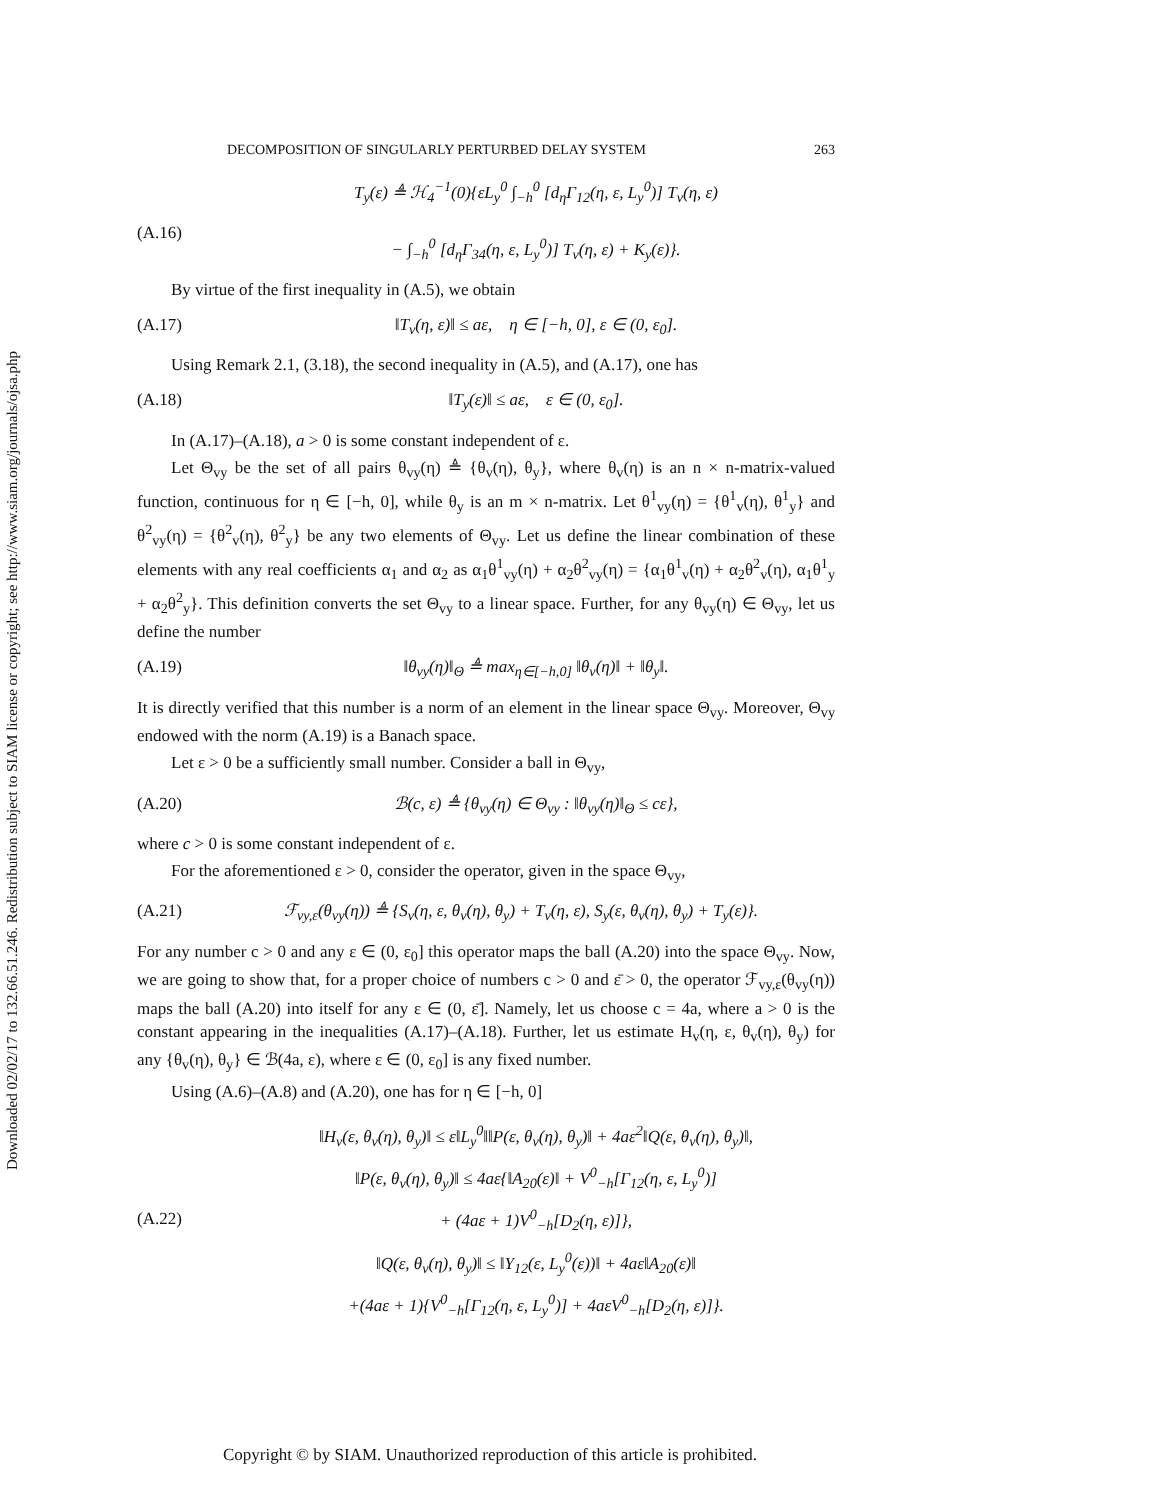Downloaded 02/02/17 to 132.66.51.246. Redistribution subject to SIAM license or copyright; see http://www.siam.org/journals/ojsa.php
DECOMPOSITION OF SINGULARLY PERTURBED DELAY SYSTEM 263
(A.16) T<sub>y</sub>(ε) ≜ ℋ<sub>4</sub><sup>−1</sup>(0){εL<sub>y</sub><sup>0</sup> ∫<sub>−h</sub><sup>0</sup> [d<sub>η</sub>Γ<sub>12</sub>(η, ε, L<sub>y</sub><sup>0</sup>)] T<sub>v</sub>(η, ε)
− ∫<sub>−h</sub><sup>0</sup> [d<sub>η</sub>Γ<sub>34</sub>(η, ε, L<sub>y</sub><sup>0</sup>)] T<sub>v</sub>(η, ε) + K<sub>y</sub>(ε)}.
By virtue of the first inequality in (A.5), we obtain
(A.17) ‖T<sub>v</sub>(η, ε)‖ ≤ aε, η ∈ [−h, 0], ε ∈ (0, ε<sub>0</sub>].
Using Remark 2.1, (3.18), the second inequality in (A.5), and (A.17), one has
(A.18) ‖T<sub>y</sub>(ε)‖ ≤ aε, ε ∈ (0, ε<sub>0</sub>].
In (A.17)–(A.18), a > 0 is some constant independent of ε.
Let Θ<sub>vy</sub> be the set of all pairs θ<sub>vy</sub>(η) ≜ {θ<sub>v</sub>(η), θ<sub>y</sub>}, where θ<sub>v</sub>(η) is an n × n-matrix-valued function, continuous for η ∈ [−h, 0], while θ<sub>y</sub> is an m × n-matrix. Let θ<sup>1</sup><sub>vy</sub>(η) = {θ<sup>1</sup><sub>v</sub>(η), θ<sup>1</sup><sub>y</sub>} and θ<sup>2</sup><sub>vy</sub>(η) = {θ<sup>2</sup><sub>v</sub>(η), θ<sup>2</sup><sub>y</sub>} be any two elements of Θ<sub>vy</sub>. Let us define the linear combination of these elements with any real coefficients α<sub>1</sub> and α<sub>2</sub> as α<sub>1</sub>θ<sup>1</sup><sub>vy</sub>(η) + α<sub>2</sub>θ<sup>2</sup><sub>vy</sub>(η) = {α<sub>1</sub>θ<sup>1</sup><sub>v</sub>(η) + α<sub>2</sub>θ<sup>2</sup><sub>v</sub>(η), α<sub>1</sub>θ<sup>1</sup><sub>y</sub> + α<sub>2</sub>θ<sup>2</sup><sub>y</sub>}. This definition converts the set Θ<sub>vy</sub> to a linear space. Further, for any θ<sub>vy</sub>(η) ∈ Θ<sub>vy</sub>, let us define the number
(A.19) ‖θ<sub>vy</sub>(η)‖<sub>Θ</sub> ≜ max<sub>η∈[−h,0]</sub> ‖θ<sub>v</sub>(η)‖ + ‖θ<sub>y</sub>‖.
It is directly verified that this number is a norm of an element in the linear space Θ<sub>vy</sub>. Moreover, Θ<sub>vy</sub> endowed with the norm (A.19) is a Banach space.
Let ε > 0 be a sufficiently small number. Consider a ball in Θ<sub>vy</sub>,
(A.20) ℬ(c, ε) ≜ {θ<sub>vy</sub>(η) ∈ Θ<sub>vy</sub> : ‖θ<sub>vy</sub>(η)‖<sub>Θ</sub> ≤ cε},
where c > 0 is some constant independent of ε.
For the aforementioned ε > 0, consider the operator, given in the space Θ<sub>vy</sub>,
(A.21) ℱ<sub>vy,ε</sub>(θ<sub>vy</sub>(η)) ≜ {S<sub>v</sub>(η, ε, θ<sub>v</sub>(η), θ<sub>y</sub>) + T<sub>v</sub>(η, ε), S<sub>y</sub>(ε, θ<sub>v</sub>(η), θ<sub>y</sub>) + T<sub>y</sub>(ε)}.
For any number c > 0 and any ε ∈ (0, ε<sub>0</sub>] this operator maps the ball (A.20) into the space Θ<sub>vy</sub>. Now, we are going to show that, for a proper choice of numbers c > 0 and ε̄ > 0, the operator ℱ<sub>vy,ε</sub>(θ<sub>vy</sub>(η)) maps the ball (A.20) into itself for any ε ∈ (0, ε̄]. Namely, let us choose c = 4a, where a > 0 is the constant appearing in the inequalities (A.17)–(A.18). Further, let us estimate H<sub>v</sub>(η, ε, θ<sub>v</sub>(η), θ<sub>y</sub>) for any {θ<sub>v</sub>(η), θ<sub>y</sub>} ∈ ℬ(4a, ε), where ε ∈ (0, ε<sub>0</sub>] is any fixed number.
Using (A.6)–(A.8) and (A.20), one has for η ∈ [−h, 0]
(A.22) ‖H<sub>v</sub>(ε, θ<sub>v</sub>(η), θ<sub>y</sub>)‖ ≤ ε‖L<sub>y</sub><sup>0</sup>‖‖P(ε, θ<sub>v</sub>(η), θ<sub>y</sub>)‖ + 4aε<sup>2</sup>‖Q(ε, θ<sub>v</sub>(η), θ<sub>y</sub>)‖,
‖P(ε, θ<sub>v</sub>(η), θ<sub>y</sub>)‖ ≤ 4aε{‖A<sub>20</sub>(ε)‖ + V<sup>0</sup><sub>−h</sub>[Γ<sub>12</sub>(η, ε, L<sub>y</sub><sup>0</sup>)]
+ (4aε + 1)V<sup>0</sup><sub>−h</sub>[D<sub>2</sub>(η, ε)]},
‖Q(ε, θ<sub>v</sub>(η), θ<sub>y</sub>)‖ ≤ ‖Υ<sub>12</sub>(ε, L<sub>y</sub><sup>0</sup>(ε))‖ + 4aε‖A<sub>20</sub>(ε)‖
+(4aε + 1){V<sup>0</sup><sub>−h</sub>[Γ<sub>12</sub>(η, ε, L<sub>y</sub><sup>0</sup>)] + 4aεV<sup>0</sup><sub>−h</sub>[D<sub>2</sub>(η, ε)]}.
Copyright © by SIAM. Unauthorized reproduction of this article is prohibited.